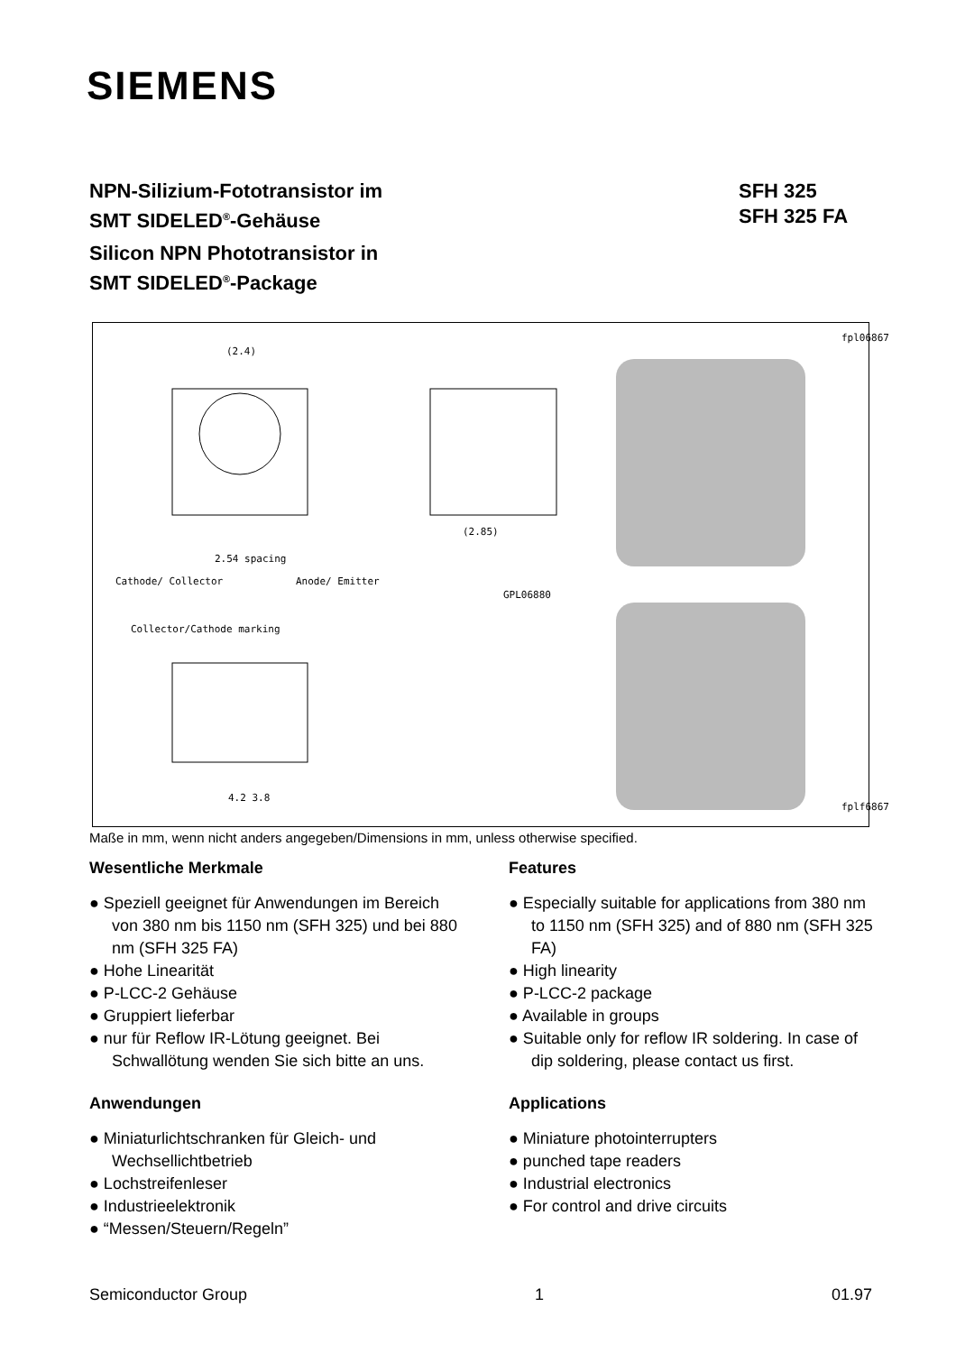SIEMENS
SFH 325
SFH 325 FA
NPN-Silizium-Fototransistor im
SMT SIDELED<sup>®</sup>-Gehäuse
Silicon NPN Phototransistor in
SMT SIDELED<sup>®</sup>-Package
(2.4)
(2.85)
Cathode/ Collector
2.54 spacing
Anode/ Emitter
GPL06880
Collector/Cathode marking
4.2 3.8
fpl06867
fplf6867
Maße in mm, wenn nicht anders angegeben/Dimensions in mm, unless otherwise specified.
Wesentliche Merkmale
● Speziell geeignet für Anwendungen im Bereich von 380 nm bis 1150 nm (SFH 325) und bei 880 nm (SFH 325 FA)
● Hohe Linearität
● P-LCC-2 Gehäuse
● Gruppiert lieferbar
● nur für Reflow IR-Lötung geeignet. Bei Schwallötung wenden Sie sich bitte an uns.
Anwendungen
● Miniaturlichtschranken für Gleich- und Wechsellichtbetrieb
● Lochstreifenleser
● Industrieelektronik
● “Messen/Steuern/Regeln”
Features
● Especially suitable for applications from 380 nm to 1150 nm (SFH 325) and of 880 nm (SFH 325 FA)
● High linearity
● P-LCC-2 package
● Available in groups
● Suitable only for reflow IR soldering. In case of dip soldering, please contact us first.
Applications
● Miniature photointerrupters
● punched tape readers
● Industrial electronics
● For control and drive circuits
Semiconductor Group 1 01.97